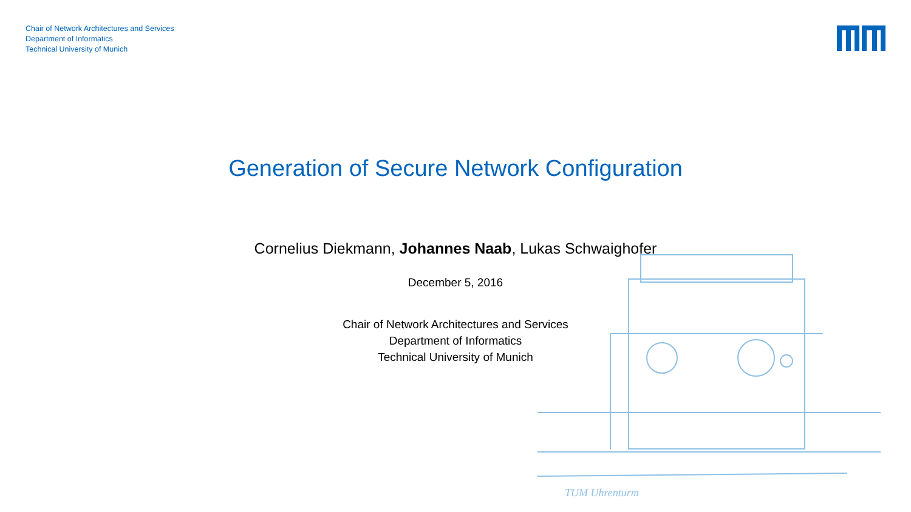TUM Uhrenturm
Chair of Network Architectures and Services
Department of Informatics
Technical University of Munich
Generation of Secure Network Configuration
Cornelius Diekmann, Johannes Naab, Lukas Schwaighofer
December 5, 2016
Chair of Network Architectures and Services
Department of Informatics
Technical University of Munich